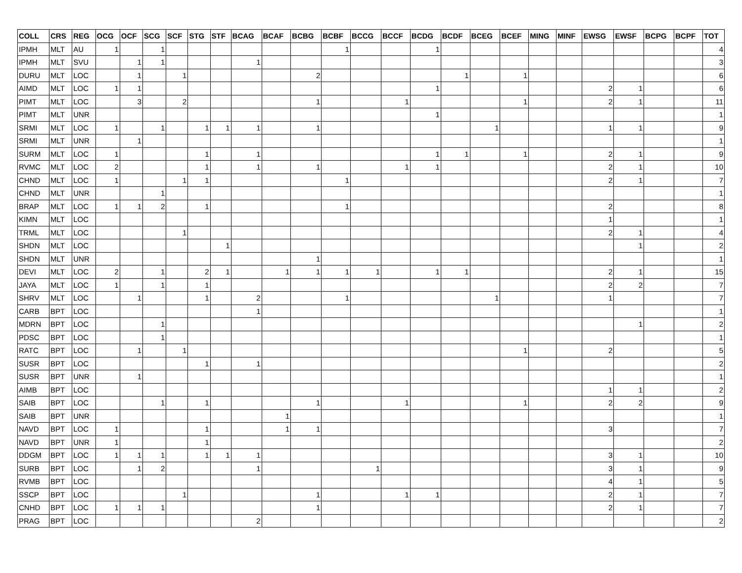| COLL | CRS | REG | OCG | OCF | SCG | SCF | STG | STF | BCAG | BCAF | BCBG | BCBF | BCCG | BCCF | BCDG | BCDF | BCEG | BCEF | MING | MINF | EWSG | EWSF | BCPG | BCPF | TOT |
| --- | --- | --- | --- | --- | --- | --- | --- | --- | --- | --- | --- | --- | --- | --- | --- | --- | --- | --- | --- | --- | --- | --- | --- | --- | --- |
| IPMH | MLT | AU | 1 | | 1 | | | | | | | 1 | | | 1 | | | | | | | | | | 4 |
| IPMH | MLT | SVU | | 1 | 1 | | | | 1 | | | | | | | | | | | | | | | | 3 |
| DURU | MLT | LOC | | 1 | | 1 | | | | | 2 | | | | | 1 | | 1 | | | | | | | 6 |
| AIMD | MLT | LOC | 1 | 1 | | | | | | | | | | | 1 | | | | | | 2 | 1 | | | 6 |
| PIMT | MLT | LOC | | 3 | | 2 | | | | | 1 | | | 1 | | | | 1 | | | 2 | 1 | | | 11 |
| PIMT | MLT | UNR | | | | | | | | | | | | | 1 | | | | | | | | | | 1 |
| SRMI | MLT | LOC | 1 | | 1 | | 1 | 1 | 1 | | 1 | | | | | | 1 | | | | 1 | 1 | | | 9 |
| SRMI | MLT | UNR | | 1 | | | | | | | | | | | | | | | | | | | | | 1 |
| SURM | MLT | LOC | 1 | | | | 1 | | 1 | | | | | | 1 | 1 | | 1 | | | 2 | 1 | | | 9 |
| RVMC | MLT | LOC | 2 | | | | 1 | | 1 | | 1 | | | 1 | 1 | | | | | | 2 | 1 | | | 10 |
| CHND | MLT | LOC | 1 | | | 1 | 1 | | | | | 1 | | | | | | | | | 2 | 1 | | | 7 |
| CHND | MLT | UNR | | | 1 | | | | | | | | | | | | | | | | | | | | 1 |
| BRAP | MLT | LOC | 1 | 1 | 2 | | 1 | | | | | 1 | | | | | | | | | 2 | | | | 8 |
| KIMN | MLT | LOC | | | | | | | | | | | | | | | | | | | 1 | | | | 1 |
| TRML | MLT | LOC | | | | 1 | | | | | | | | | | | | | | | 2 | 1 | | | 4 |
| SHDN | MLT | LOC | | | | | | 1 | | | | | | | | | | | | | | 1 | | | 2 |
| SHDN | MLT | UNR | | | | | | | | | 1 | | | | | | | | | | | | | | 1 |
| DEVI | MLT | LOC | 2 | | 1 | | 2 | 1 | | 1 | 1 | 1 | 1 | | 1 | 1 | | | | | 2 | 1 | | | 15 |
| JAYA | MLT | LOC | 1 | | 1 | | 1 | | | | | | | | | | | | | | 2 | 2 | | | 7 |
| SHRV | MLT | LOC | | 1 | | | 1 | | 2 | | | 1 | | | | | 1 | | | | 1 | | | | 7 |
| CARB | BPT | LOC | | | | | | | 1 | | | | | | | | | | | | | | | | 1 |
| MDRN | BPT | LOC | | | 1 | | | | | | | | | | | | | | | | | 1 | | | 2 |
| PDSC | BPT | LOC | | | 1 | | | | | | | | | | | | | | | | | | | | 1 |
| RATC | BPT | LOC | | 1 | | 1 | | | | | | | | | | | | 1 | | | 2 | | | | 5 |
| SUSR | BPT | LOC | | | | | 1 | | 1 | | | | | | | | | | | | | | | | 2 |
| SUSR | BPT | UNR | | 1 | | | | | | | | | | | | | | | | | | | | | 1 |
| AIMB | BPT | LOC | | | | | | | | | | | | | | | | | | | 1 | 1 | | | 2 |
| SAIB | BPT | LOC | | | 1 | | 1 | | | | 1 | | | 1 | | | | 1 | | | 2 | 2 | | | 9 |
| SAIB | BPT | UNR | | | | | | | | 1 | | | | | | | | | | | | | | | 1 |
| NAVD | BPT | LOC | 1 | | | | 1 | | | 1 | 1 | | | | | | | | | | 3 | | | | 7 |
| NAVD | BPT | UNR | 1 | | | | 1 | | | | | | | | | | | | | | | | | | 2 |
| DDGM | BPT | LOC | 1 | 1 | 1 | | 1 | 1 | 1 | | | | | | | | | | | | 3 | 1 | | | 10 |
| SURB | BPT | LOC | | 1 | 2 | | | | 1 | | | | 1 | | | | | | | | 3 | 1 | | | 9 |
| RVMB | BPT | LOC | | | | | | | | | | | | | | | | | | | 4 | 1 | | | 5 |
| SSCP | BPT | LOC | | | | 1 | | | | | 1 | | | 1 | 1 | | | | | | 2 | 1 | | | 7 |
| CNHD | BPT | LOC | 1 | 1 | 1 | | | | | | 1 | | | | | | | | | | 2 | 1 | | | 7 |
| PRAG | BPT | LOC | | | | | | | 2 | | | | | | | | | | | | | | | | 2 |